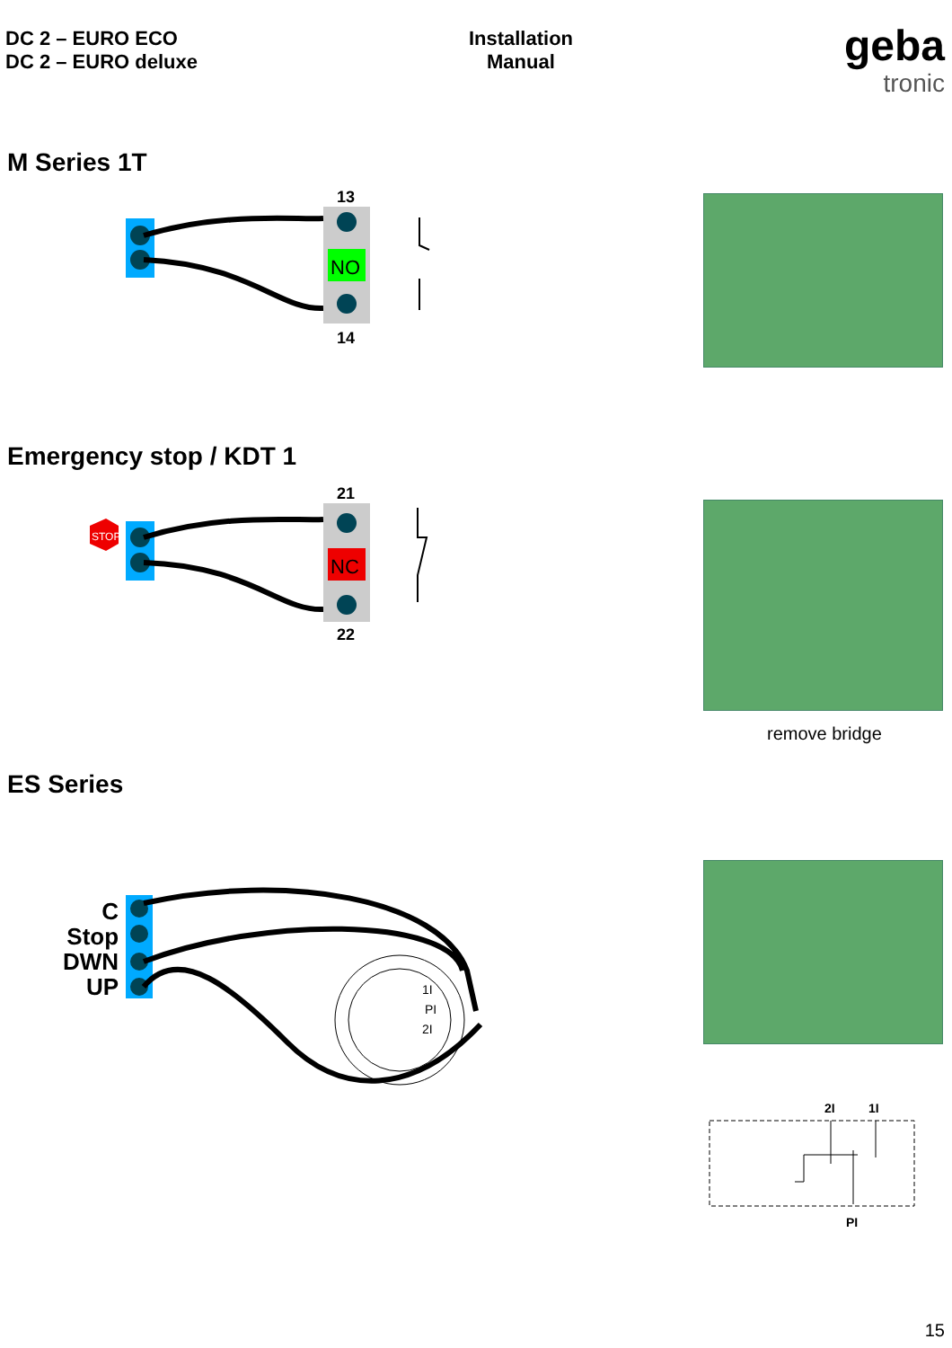DC 2 – EURO ECO
DC 2 – EURO deluxe
Installation
Manual
geba
tronic
M Series 1T
NO
13
14
Emergency stop / KDT 1
STOP
NC
21
22
remove bridge
ES Series
C
Stop
DWN
UP
1I
PI
2I
2I
1I
PI
15